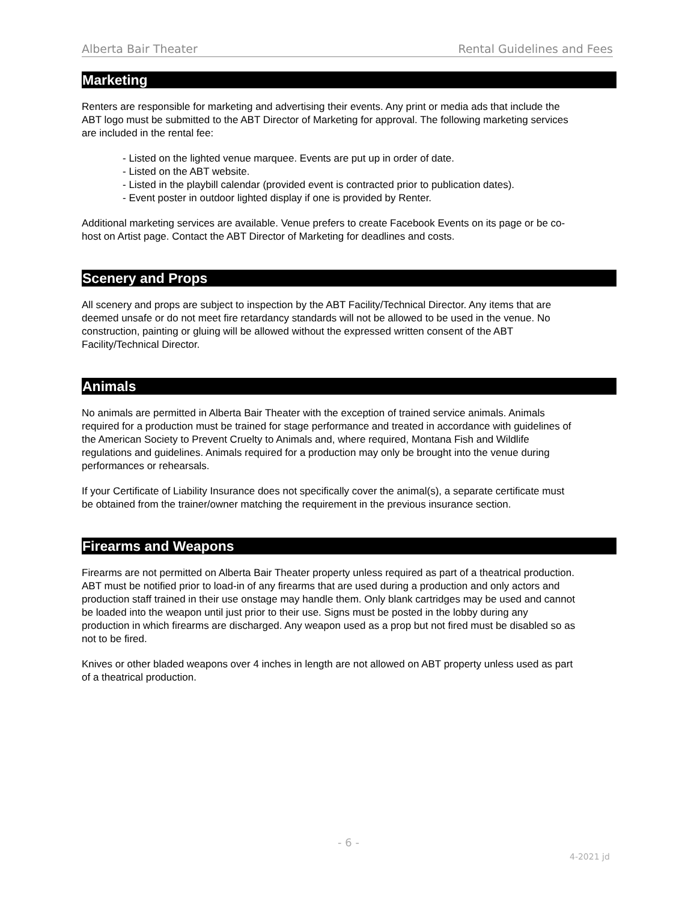Alberta Bair Theater Rental Guidelines and Fees
Marketing
Renters are responsible for marketing and advertising their events. Any print or media ads that include the ABT logo must be submitted to the ABT Director of Marketing for approval. The following marketing services are included in the rental fee:
- Listed on the lighted venue marquee. Events are put up in order of date.
- Listed on the ABT website.
- Listed in the playbill calendar (provided event is contracted prior to publication dates).
- Event poster in outdoor lighted display if one is provided by Renter.
Additional marketing services are available. Venue prefers to create Facebook Events on its page or be co-host on Artist page. Contact the ABT Director of Marketing for deadlines and costs.
Scenery and Props
All scenery and props are subject to inspection by the ABT Facility/Technical Director. Any items that are deemed unsafe or do not meet fire retardancy standards will not be allowed to be used in the venue. No construction, painting or gluing will be allowed without the expressed written consent of the ABT Facility/Technical Director.
Animals
No animals are permitted in Alberta Bair Theater with the exception of trained service animals. Animals required for a production must be trained for stage performance and treated in accordance with guidelines of the American Society to Prevent Cruelty to Animals and, where required, Montana Fish and Wildlife regulations and guidelines. Animals required for a production may only be brought into the venue during performances or rehearsals.
If your Certificate of Liability Insurance does not specifically cover the animal(s), a separate certificate must be obtained from the trainer/owner matching the requirement in the previous insurance section.
Firearms and Weapons
Firearms are not permitted on Alberta Bair Theater property unless required as part of a theatrical production. ABT must be notified prior to load-in of any firearms that are used during a production and only actors and production staff trained in their use onstage may handle them. Only blank cartridges may be used and cannot be loaded into the weapon until just prior to their use. Signs must be posted in the lobby during any production in which firearms are discharged. Any weapon used as a prop but not fired must be disabled so as not to be fired.
Knives or other bladed weapons over 4 inches in length are not allowed on ABT property unless used as part of a theatrical production.
- 6 -
4-2021 jd